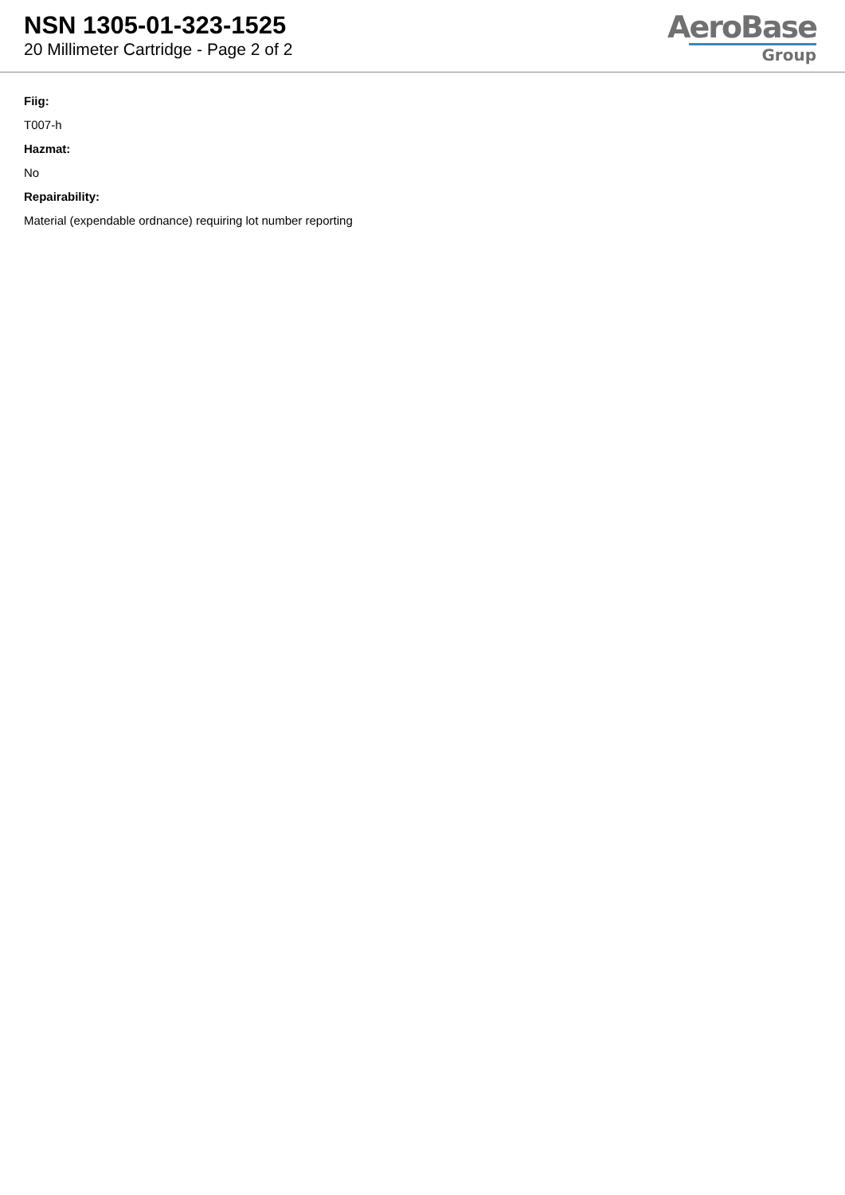NSN 1305-01-323-1525
20 Millimeter Cartridge - Page 2 of 2
AeroBase
Group
Fiig:
T007-h
Hazmat:
No
Repairability:
Material (expendable ordnance) requiring lot number reporting